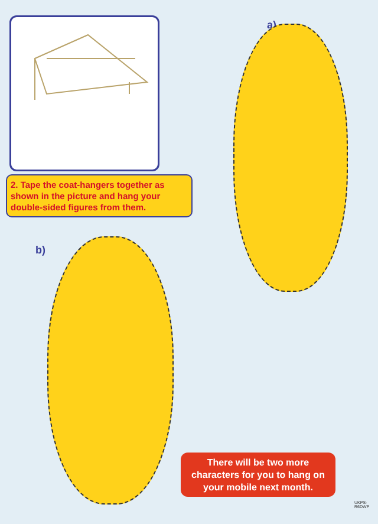2. Tape the coat-hangers together as shown in the picture and hang your double-sided figures from them.
a)
b)
There will be two more characters for you to hang on your mobile next month.
UKPS-R6DWP